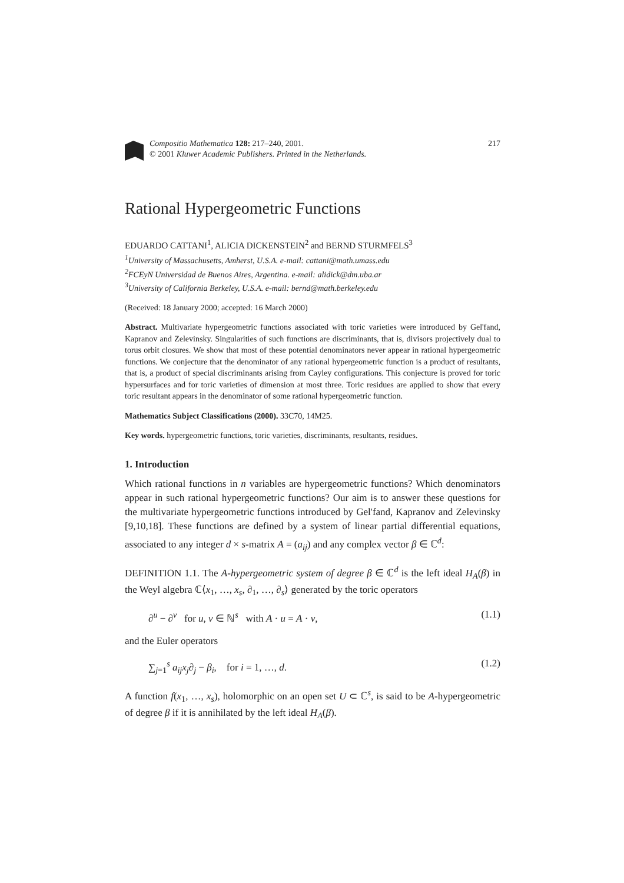Compositio Mathematica 128: 217–240, 2001.
© 2001 Kluwer Academic Publishers. Printed in the Netherlands.
217
Rational Hypergeometric Functions
EDUARDO CATTANI<sup>1</sup>, ALICIA DICKENSTEIN<sup>2</sup> and BERND STURMFELS<sup>3</sup>
<sup>1</sup> University of Massachusetts, Amherst, U.S.A. e-mail: cattani@math.umass.edu
<sup>2</sup> FCEyN Universidad de Buenos Aires, Argentina. e-mail: alidick@dm.uba.ar
<sup>3</sup> University of California Berkeley, U.S.A. e-mail: bernd@math.berkeley.edu
(Received: 18 January 2000; accepted: 16 March 2000)
Abstract. Multivariate hypergeometric functions associated with toric varieties were introduced by Gel'fand, Kapranov and Zelevinsky. Singularities of such functions are discriminants, that is, divisors projectively dual to torus orbit closures. We show that most of these potential denominators never appear in rational hypergeometric functions. We conjecture that the denominator of any rational hypergeometric function is a product of resultants, that is, a product of special discriminants arising from Cayley configurations. This conjecture is proved for toric hypersurfaces and for toric varieties of dimension at most three. Toric residues are applied to show that every toric resultant appears in the denominator of some rational hypergeometric function.
Mathematics Subject Classifications (2000). 33C70, 14M25.
Key words. hypergeometric functions, toric varieties, discriminants, resultants, residues.
1. Introduction
Which rational functions in n variables are hypergeometric functions? Which denominators appear in such rational hypergeometric functions? Our aim is to answer these questions for the multivariate hypergeometric functions introduced by Gel'fand, Kapranov and Zelevinsky [9,10,18]. These functions are defined by a system of linear partial differential equations, associated to any integer d × s-matrix A = (a<sub>ij</sub>) and any complex vector β ∈ ℂ<sup>d</sup>:
DEFINITION 1.1. The A-hypergeometric system of degree β ∈ ℂ<sup>d</sup> is the left ideal H<sub>A</sub>(β) in the Weyl algebra ℂ⟨x<sub>1</sub>, …, x<sub>s</sub>, ∂<sub>1</sub>, …, ∂<sub>s</sub>⟩ generated by the toric operators
∂<sup>u</sup> − ∂<sup>v</sup> for u, v ∈ ℕ<sup>s</sup> with A · u = A · v, (1.1)
and the Euler operators
∑<sub>j=1</sub><sup>s</sup> a<sub>ij</sub>x<sub>j</sub>∂<sub>j</sub> − β<sub>i</sub>, for i = 1, …, d. (1.2)
A function f(x<sub>1</sub>, …, x<sub>s</sub>), holomorphic on an open set U ⊂ ℂ<sup>s</sup>, is said to be A-hypergeometric of degree β if it is annihilated by the left ideal H<sub>A</sub>(β).